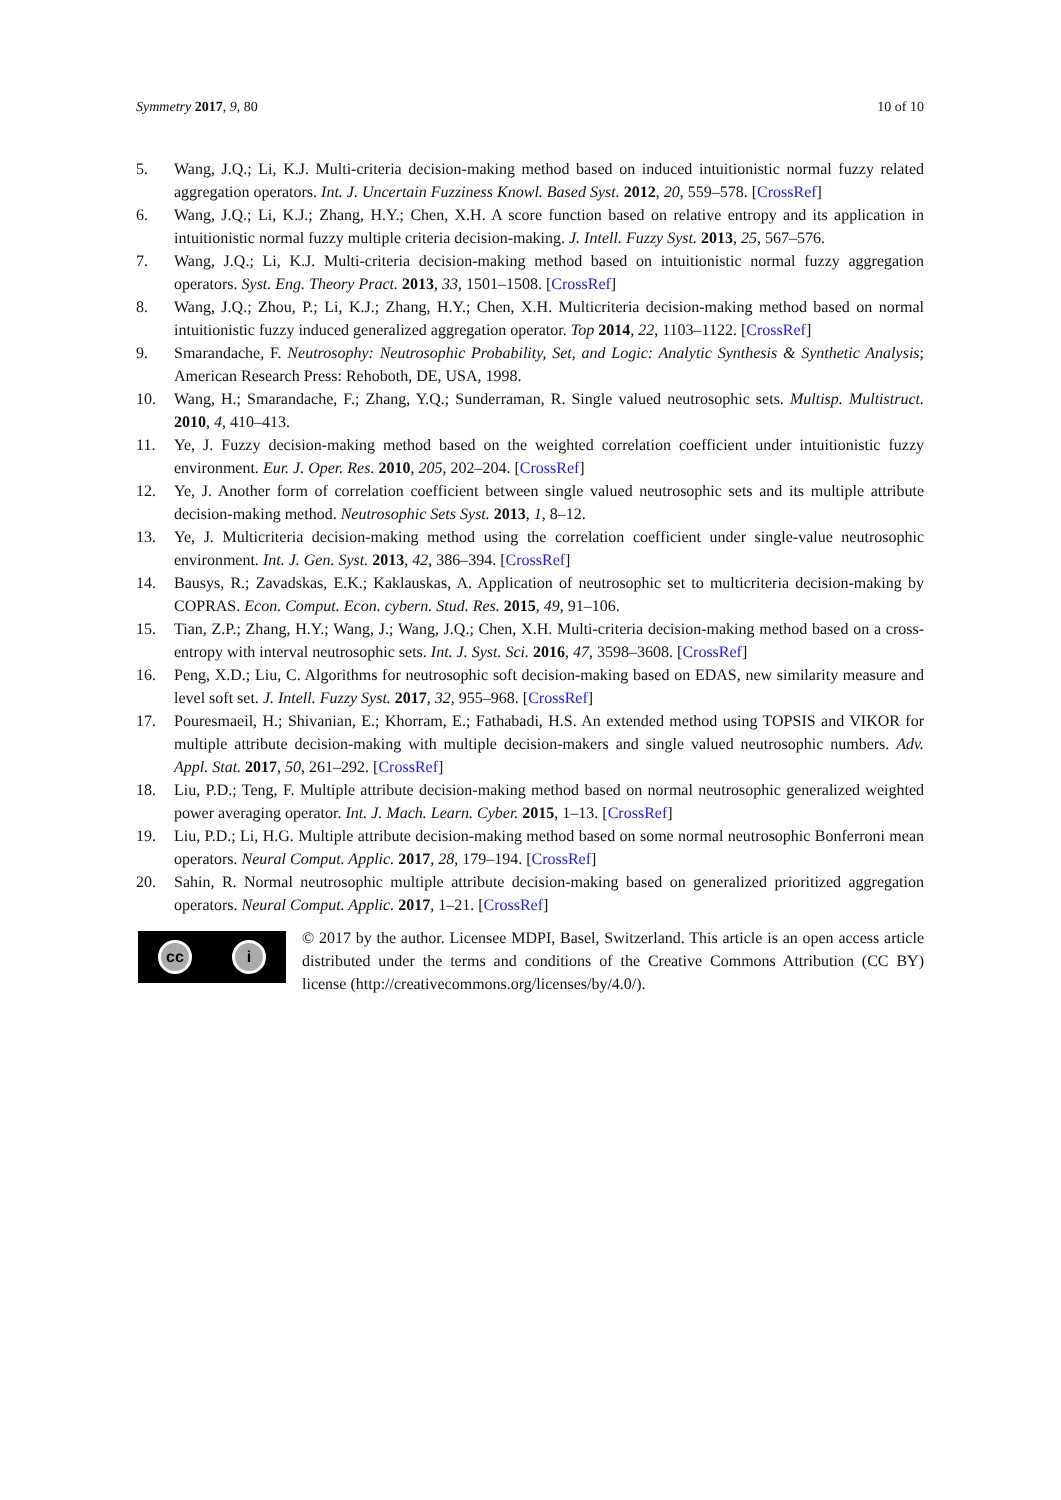Symmetry 2017, 9, 80 10 of 10
5. Wang, J.Q.; Li, K.J. Multi-criteria decision-making method based on induced intuitionistic normal fuzzy related aggregation operators. Int. J. Uncertain Fuzziness Knowl. Based Syst. 2012, 20, 559–578. [CrossRef]
6. Wang, J.Q.; Li, K.J.; Zhang, H.Y.; Chen, X.H. A score function based on relative entropy and its application in intuitionistic normal fuzzy multiple criteria decision-making. J. Intell. Fuzzy Syst. 2013, 25, 567–576.
7. Wang, J.Q.; Li, K.J. Multi-criteria decision-making method based on intuitionistic normal fuzzy aggregation operators. Syst. Eng. Theory Pract. 2013, 33, 1501–1508. [CrossRef]
8. Wang, J.Q.; Zhou, P.; Li, K.J.; Zhang, H.Y.; Chen, X.H. Multicriteria decision-making method based on normal intuitionistic fuzzy induced generalized aggregation operator. Top 2014, 22, 1103–1122. [CrossRef]
9. Smarandache, F. Neutrosophy: Neutrosophic Probability, Set, and Logic: Analytic Synthesis & Synthetic Analysis; American Research Press: Rehoboth, DE, USA, 1998.
10. Wang, H.; Smarandache, F.; Zhang, Y.Q.; Sunderraman, R. Single valued neutrosophic sets. Multisp. Multistruct. 2010, 4, 410–413.
11. Ye, J. Fuzzy decision-making method based on the weighted correlation coefficient under intuitionistic fuzzy environment. Eur. J. Oper. Res. 2010, 205, 202–204. [CrossRef]
12. Ye, J. Another form of correlation coefficient between single valued neutrosophic sets and its multiple attribute decision-making method. Neutrosophic Sets Syst. 2013, 1, 8–12.
13. Ye, J. Multicriteria decision-making method using the correlation coefficient under single-value neutrosophic environment. Int. J. Gen. Syst. 2013, 42, 386–394. [CrossRef]
14. Bausys, R.; Zavadskas, E.K.; Kaklauskas, A. Application of neutrosophic set to multicriteria decision-making by COPRAS. Econ. Comput. Econ. cybern. Stud. Res. 2015, 49, 91–106.
15. Tian, Z.P.; Zhang, H.Y.; Wang, J.; Wang, J.Q.; Chen, X.H. Multi-criteria decision-making method based on a cross-entropy with interval neutrosophic sets. Int. J. Syst. Sci. 2016, 47, 3598–3608. [CrossRef]
16. Peng, X.D.; Liu, C. Algorithms for neutrosophic soft decision-making based on EDAS, new similarity measure and level soft set. J. Intell. Fuzzy Syst. 2017, 32, 955–968. [CrossRef]
17. Pouresmaeil, H.; Shivanian, E.; Khorram, E.; Fathabadi, H.S. An extended method using TOPSIS and VIKOR for multiple attribute decision-making with multiple decision-makers and single valued neutrosophic numbers. Adv. Appl. Stat. 2017, 50, 261–292. [CrossRef]
18. Liu, P.D.; Teng, F. Multiple attribute decision-making method based on normal neutrosophic generalized weighted power averaging operator. Int. J. Mach. Learn. Cyber. 2015, 1–13. [CrossRef]
19. Liu, P.D.; Li, H.G. Multiple attribute decision-making method based on some normal neutrosophic Bonferroni mean operators. Neural Comput. Applic. 2017, 28, 179–194. [CrossRef]
20. Sahin, R. Normal neutrosophic multiple attribute decision-making based on generalized prioritized aggregation operators. Neural Comput. Applic. 2017, 1–21. [CrossRef]
cc i
© 2017 by the author. Licensee MDPI, Basel, Switzerland. This article is an open access article distributed under the terms and conditions of the Creative Commons Attribution (CC BY) license (http://creativecommons.org/licenses/by/4.0/).